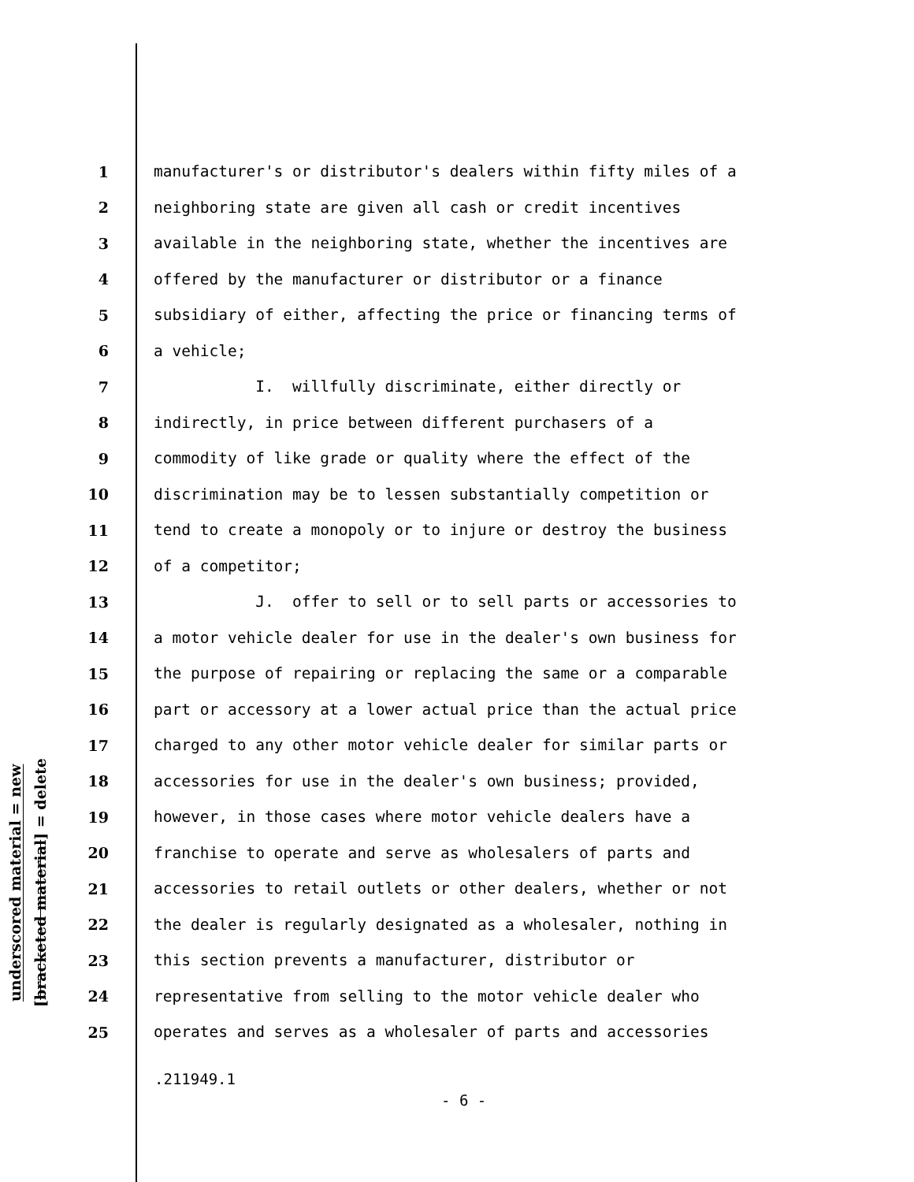underscored material = new
[bracketed material] = delete
1 manufacturer's or distributor's dealers within fifty miles of a
2 neighboring state are given all cash or credit incentives
3 available in the neighboring state, whether the incentives are
4 offered by the manufacturer or distributor or a finance
5 subsidiary of either, affecting the price or financing terms of
6 a vehicle;
7 I. willfully discriminate, either directly or
8 indirectly, in price between different purchasers of a
9 commodity of like grade or quality where the effect of the
10 discrimination may be to lessen substantially competition or
11 tend to create a monopoly or to injure or destroy the business
12 of a competitor;
13 J. offer to sell or to sell parts or accessories to
14 a motor vehicle dealer for use in the dealer's own business for
15 the purpose of repairing or replacing the same or a comparable
16 part or accessory at a lower actual price than the actual price
17 charged to any other motor vehicle dealer for similar parts or
18 accessories for use in the dealer's own business; provided,
19 however, in those cases where motor vehicle dealers have a
20 franchise to operate and serve as wholesalers of parts and
21 accessories to retail outlets or other dealers, whether or not
22 the dealer is regularly designated as a wholesaler, nothing in
23 this section prevents a manufacturer, distributor or
24 representative from selling to the motor vehicle dealer who
25 operates and serves as a wholesaler of parts and accessories
.211949.1
- 6 -